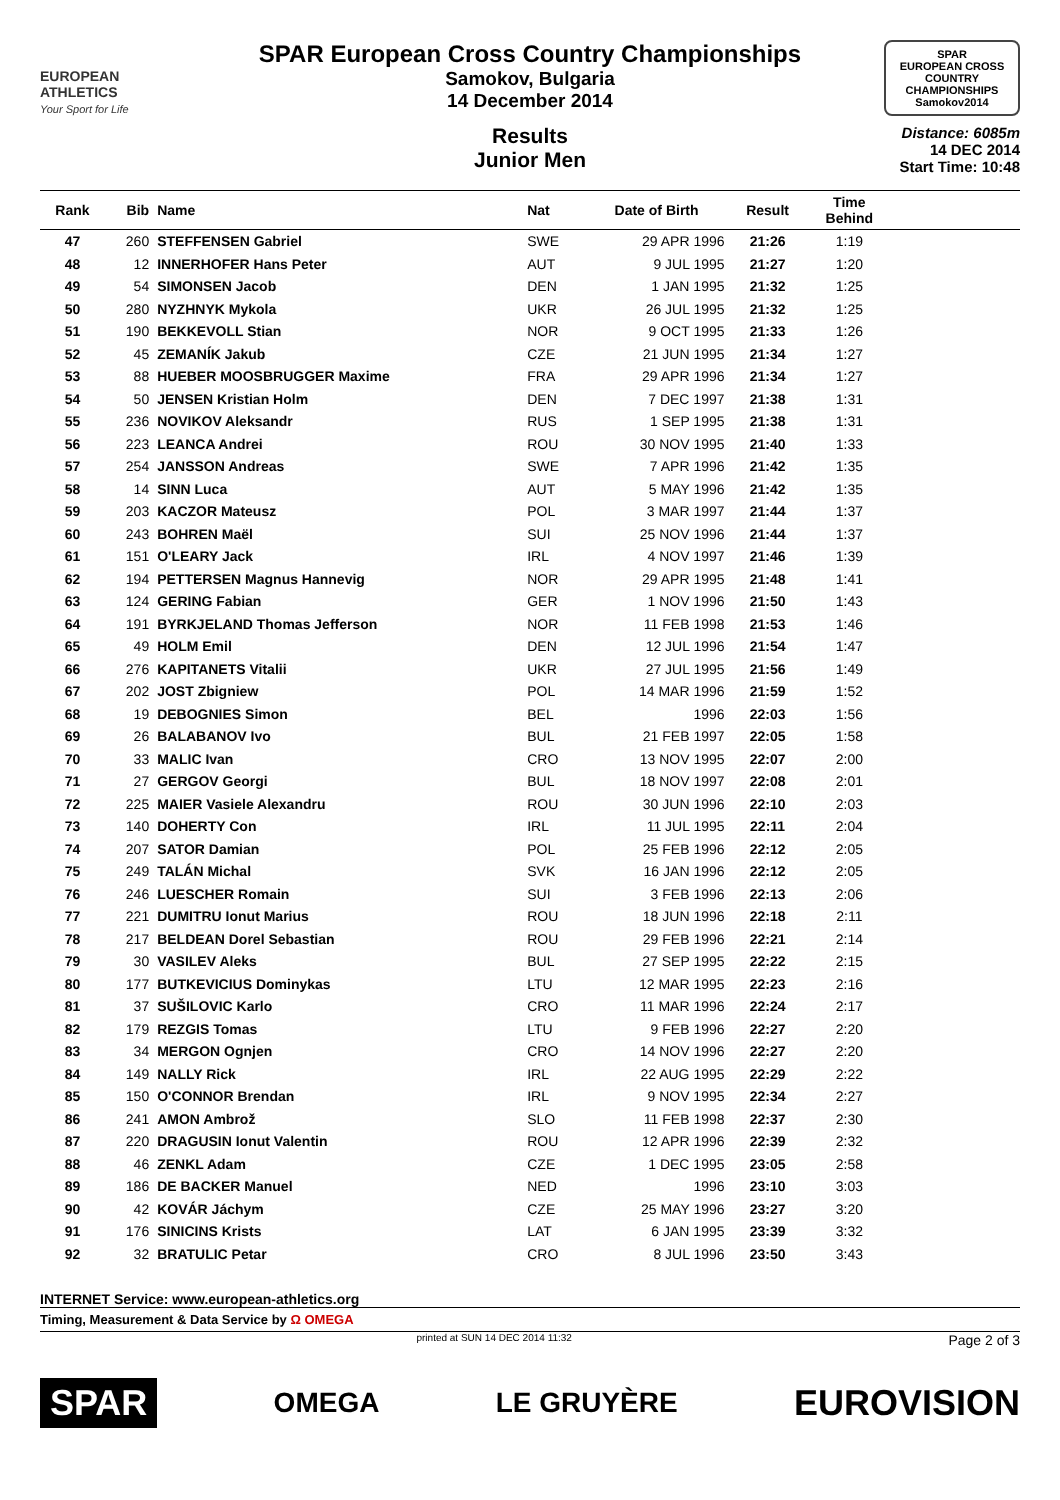EUROPEAN
ATHLETICS
Your Sport for Life
SPAR European Cross Country Championships
Samokov, Bulgaria
14 December 2014
Results
Junior Men
SPAR
EUROPEAN CROSS COUNTRY CHAMPIONSHIPS
Samokov2014
Distance: 6085m
14 DEC 2014
Start Time: 10:48
| Rank | Bib | Name | Nat | Date of Birth | Result | Time Behind | |
| --- | --- | --- | --- | --- | --- | --- | --- |
| 47 | 260 | STEFFENSEN Gabriel | SWE | 29 APR 1996 | 21:26 | 1:19 | |
| 48 | 12 | INNERHOFER Hans Peter | AUT | 9 JUL 1995 | 21:27 | 1:20 | |
| 49 | 54 | SIMONSEN Jacob | DEN | 1 JAN 1995 | 21:32 | 1:25 | |
| 50 | 280 | NYZHNYK Mykola | UKR | 26 JUL 1995 | 21:32 | 1:25 | |
| 51 | 190 | BEKKEVOLL Stian | NOR | 9 OCT 1995 | 21:33 | 1:26 | |
| 52 | 45 | ZEMANÍK Jakub | CZE | 21 JUN 1995 | 21:34 | 1:27 | |
| 53 | 88 | HUEBER MOOSBRUGGER Maxime | FRA | 29 APR 1996 | 21:34 | 1:27 | |
| 54 | 50 | JENSEN Kristian Holm | DEN | 7 DEC 1997 | 21:38 | 1:31 | |
| 55 | 236 | NOVIKOV Aleksandr | RUS | 1 SEP 1995 | 21:38 | 1:31 | |
| 56 | 223 | LEANCA Andrei | ROU | 30 NOV 1995 | 21:40 | 1:33 | |
| 57 | 254 | JANSSON Andreas | SWE | 7 APR 1996 | 21:42 | 1:35 | |
| 58 | 14 | SINN Luca | AUT | 5 MAY 1996 | 21:42 | 1:35 | |
| 59 | 203 | KACZOR Mateusz | POL | 3 MAR 1997 | 21:44 | 1:37 | |
| 60 | 243 | BOHREN Maël | SUI | 25 NOV 1996 | 21:44 | 1:37 | |
| 61 | 151 | O'LEARY Jack | IRL | 4 NOV 1997 | 21:46 | 1:39 | |
| 62 | 194 | PETTERSEN Magnus Hannevig | NOR | 29 APR 1995 | 21:48 | 1:41 | |
| 63 | 124 | GERING Fabian | GER | 1 NOV 1996 | 21:50 | 1:43 | |
| 64 | 191 | BYRKJELAND Thomas Jefferson | NOR | 11 FEB 1998 | 21:53 | 1:46 | |
| 65 | 49 | HOLM Emil | DEN | 12 JUL 1996 | 21:54 | 1:47 | |
| 66 | 276 | KAPITANETS Vitalii | UKR | 27 JUL 1995 | 21:56 | 1:49 | |
| 67 | 202 | JOST Zbigniew | POL | 14 MAR 1996 | 21:59 | 1:52 | |
| 68 | 19 | DEBOGNIES Simon | BEL | 1996 | 22:03 | 1:56 | |
| 69 | 26 | BALABANOV Ivo | BUL | 21 FEB 1997 | 22:05 | 1:58 | |
| 70 | 33 | MALIC Ivan | CRO | 13 NOV 1995 | 22:07 | 2:00 | |
| 71 | 27 | GERGOV Georgi | BUL | 18 NOV 1997 | 22:08 | 2:01 | |
| 72 | 225 | MAIER Vasiele Alexandru | ROU | 30 JUN 1996 | 22:10 | 2:03 | |
| 73 | 140 | DOHERTY Con | IRL | 11 JUL 1995 | 22:11 | 2:04 | |
| 74 | 207 | SATOR Damian | POL | 25 FEB 1996 | 22:12 | 2:05 | |
| 75 | 249 | TALÁN Michal | SVK | 16 JAN 1996 | 22:12 | 2:05 | |
| 76 | 246 | LUESCHER Romain | SUI | 3 FEB 1996 | 22:13 | 2:06 | |
| 77 | 221 | DUMITRU Ionut Marius | ROU | 18 JUN 1996 | 22:18 | 2:11 | |
| 78 | 217 | BELDEAN Dorel Sebastian | ROU | 29 FEB 1996 | 22:21 | 2:14 | |
| 79 | 30 | VASILEV Aleks | BUL | 27 SEP 1995 | 22:22 | 2:15 | |
| 80 | 177 | BUTKEVICIUS Dominykas | LTU | 12 MAR 1995 | 22:23 | 2:16 | |
| 81 | 37 | SUŠILOVIC Karlo | CRO | 11 MAR 1996 | 22:24 | 2:17 | |
| 82 | 179 | REZGIS Tomas | LTU | 9 FEB 1996 | 22:27 | 2:20 | |
| 83 | 34 | MERGON Ognjen | CRO | 14 NOV 1996 | 22:27 | 2:20 | |
| 84 | 149 | NALLY Rick | IRL | 22 AUG 1995 | 22:29 | 2:22 | |
| 85 | 150 | O'CONNOR Brendan | IRL | 9 NOV 1995 | 22:34 | 2:27 | |
| 86 | 241 | AMON Ambrož | SLO | 11 FEB 1998 | 22:37 | 2:30 | |
| 87 | 220 | DRAGUSIN Ionut Valentin | ROU | 12 APR 1996 | 22:39 | 2:32 | |
| 88 | 46 | ZENKL Adam | CZE | 1 DEC 1995 | 23:05 | 2:58 | |
| 89 | 186 | DE BACKER Manuel | NED | 1996 | 23:10 | 3:03 | |
| 90 | 42 | KOVÁR Jáchym | CZE | 25 MAY 1996 | 23:27 | 3:20 | |
| 91 | 176 | SINICINS Krists | LAT | 6 JAN 1995 | 23:39 | 3:32 | |
| 92 | 32 | BRATULIC Petar | CRO | 8 JUL 1996 | 23:50 | 3:43 | |
INTERNET Service: www.european-athletics.org
Timing, Measurement & Data Service by Ω OMEGA
printed at SUN 14 DEC 2014 11:32 Page 2 of 3
SPAR OMEGA LE GRUYÈRE EUROVISION